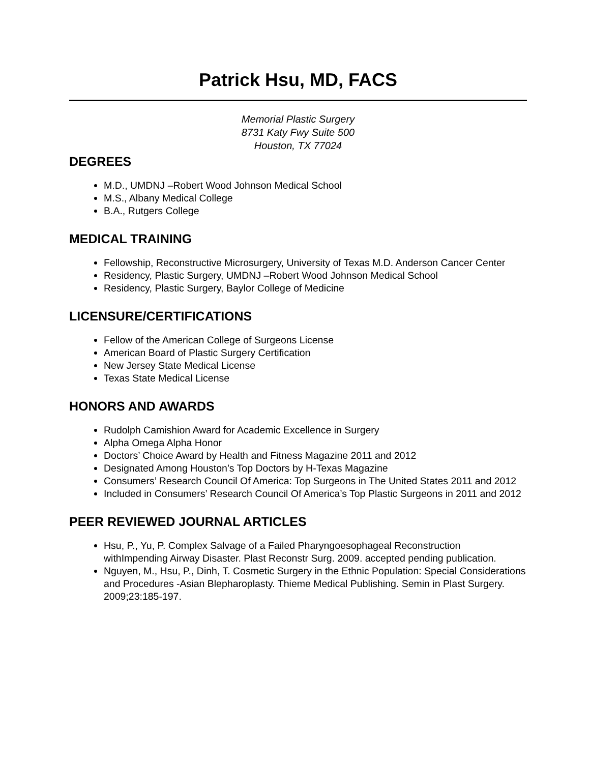Patrick Hsu, MD, FACS
Memorial Plastic Surgery
8731 Katy Fwy Suite 500
Houston, TX 77024
DEGREES
M.D., UMDNJ –Robert Wood Johnson Medical School
M.S., Albany Medical College
B.A., Rutgers College
MEDICAL TRAINING
Fellowship, Reconstructive Microsurgery, University of Texas M.D. Anderson Cancer Center
Residency, Plastic Surgery, UMDNJ –Robert Wood Johnson Medical School
Residency, Plastic Surgery, Baylor College of Medicine
LICENSURE/CERTIFICATIONS
Fellow of the American College of Surgeons License
American Board of Plastic Surgery Certification
New Jersey State Medical License
Texas State Medical License
HONORS AND AWARDS
Rudolph Camishion Award for Academic Excellence in Surgery
Alpha Omega Alpha Honor
Doctors’ Choice Award by Health and Fitness Magazine 2011 and 2012
Designated Among Houston’s Top Doctors by H-Texas Magazine
Consumers’ Research Council Of America: Top Surgeons in The United States 2011 and 2012
Included in Consumers’ Research Council Of America’s Top Plastic Surgeons in 2011 and 2012
PEER REVIEWED JOURNAL ARTICLES
Hsu, P., Yu, P. Complex Salvage of a Failed Pharyngoesophageal Reconstruction withImpending Airway Disaster. Plast Reconstr Surg. 2009. accepted pending publication.
Nguyen, M., Hsu, P., Dinh, T. Cosmetic Surgery in the Ethnic Population: Special Considerations and Procedures -Asian Blepharoplasty. Thieme Medical Publishing. Semin in Plast Surgery. 2009;23:185-197.